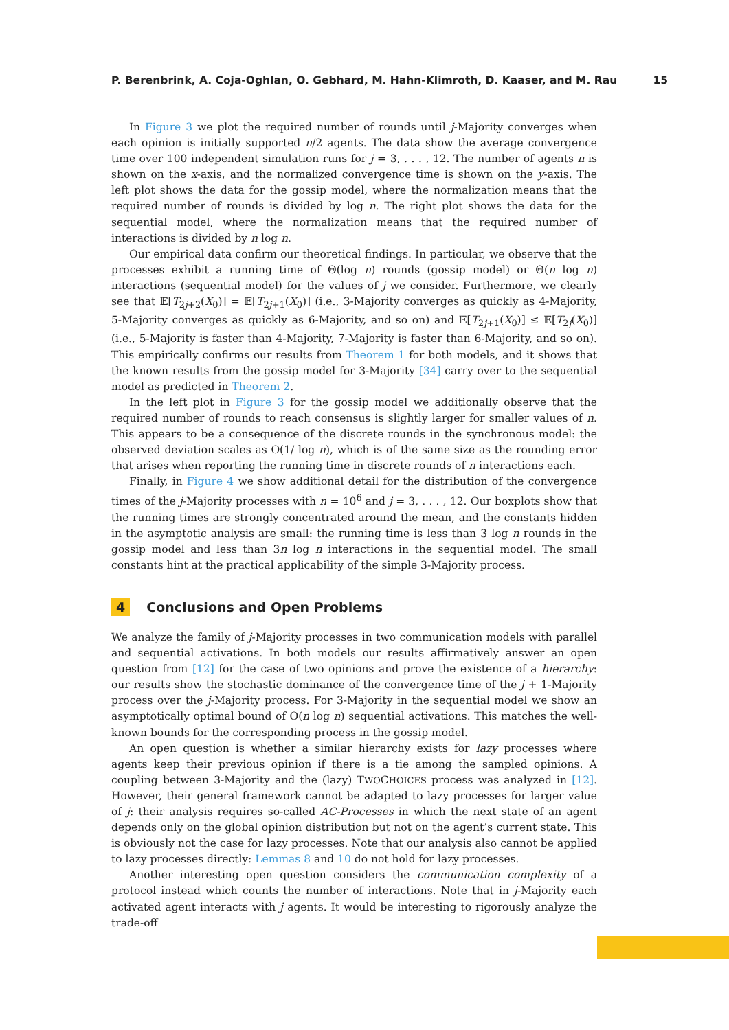P. Berenbrink, A. Coja-Oghlan, O. Gebhard, M. Hahn-Klimroth, D. Kaaser, and M. Rau 15
In Figure 3 we plot the required number of rounds until j-Majority converges when each opinion is initially supported n/2 agents. The data show the average convergence time over 100 independent simulation runs for j = 3, . . . , 12. The number of agents n is shown on the x-axis, and the normalized convergence time is shown on the y-axis. The left plot shows the data for the gossip model, where the normalization means that the required number of rounds is divided by log n. The right plot shows the data for the sequential model, where the normalization means that the required number of interactions is divided by n log n.
Our empirical data confirm our theoretical findings. In particular, we observe that the processes exhibit a running time of Θ(log n) rounds (gossip model) or Θ(n log n) interactions (sequential model) for the values of j we consider. Furthermore, we clearly see that 𝔼[T<sub>2j+2</sub>(X<sub>0</sub>)] = 𝔼[T<sub>2j+1</sub>(X<sub>0</sub>)] (i.e., 3-Majority converges as quickly as 4-Majority, 5-Majority converges as quickly as 6-Majority, and so on) and 𝔼[T<sub>2j+1</sub>(X<sub>0</sub>)] ≤ 𝔼[T<sub>2j</sub>(X<sub>0</sub>)] (i.e., 5-Majority is faster than 4-Majority, 7-Majority is faster than 6-Majority, and so on). This empirically confirms our results from Theorem 1 for both models, and it shows that the known results from the gossip model for 3-Majority [34] carry over to the sequential model as predicted in Theorem 2.
In the left plot in Figure 3 for the gossip model we additionally observe that the required number of rounds to reach consensus is slightly larger for smaller values of n. This appears to be a consequence of the discrete rounds in the synchronous model: the observed deviation scales as O(1/ log n), which is of the same size as the rounding error that arises when reporting the running time in discrete rounds of n interactions each.
Finally, in Figure 4 we show additional detail for the distribution of the convergence times of the j-Majority processes with n = 10<sup>6</sup> and j = 3, . . . , 12. Our boxplots show that the running times are strongly concentrated around the mean, and the constants hidden in the asymptotic analysis are small: the running time is less than 3 log n rounds in the gossip model and less than 3n log n interactions in the sequential model. The small constants hint at the practical applicability of the simple 3-Majority process.
4 Conclusions and Open Problems
We analyze the family of j-Majority processes in two communication models with parallel and sequential activations. In both models our results affirmatively answer an open question from [12] for the case of two opinions and prove the existence of a hierarchy: our results show the stochastic dominance of the convergence time of the j + 1-Majority process over the j-Majority process. For 3-Majority in the sequential model we show an asymptotically optimal bound of O(n log n) sequential activations. This matches the well-known bounds for the corresponding process in the gossip model.
An open question is whether a similar hierarchy exists for lazy processes where agents keep their previous opinion if there is a tie among the sampled opinions. A coupling between 3-Majority and the (lazy) TWOCHOICES process was analyzed in [12]. However, their general framework cannot be adapted to lazy processes for larger value of j: their analysis requires so-called AC-Processes in which the next state of an agent depends only on the global opinion distribution but not on the agent’s current state. This is obviously not the case for lazy processes. Note that our analysis also cannot be applied to lazy processes directly: Lemmas 8 and 10 do not hold for lazy processes.
Another interesting open question considers the communication complexity of a protocol instead which counts the number of interactions. Note that in j-Majority each activated agent interacts with j agents. It would be interesting to rigorously analyze the trade-off